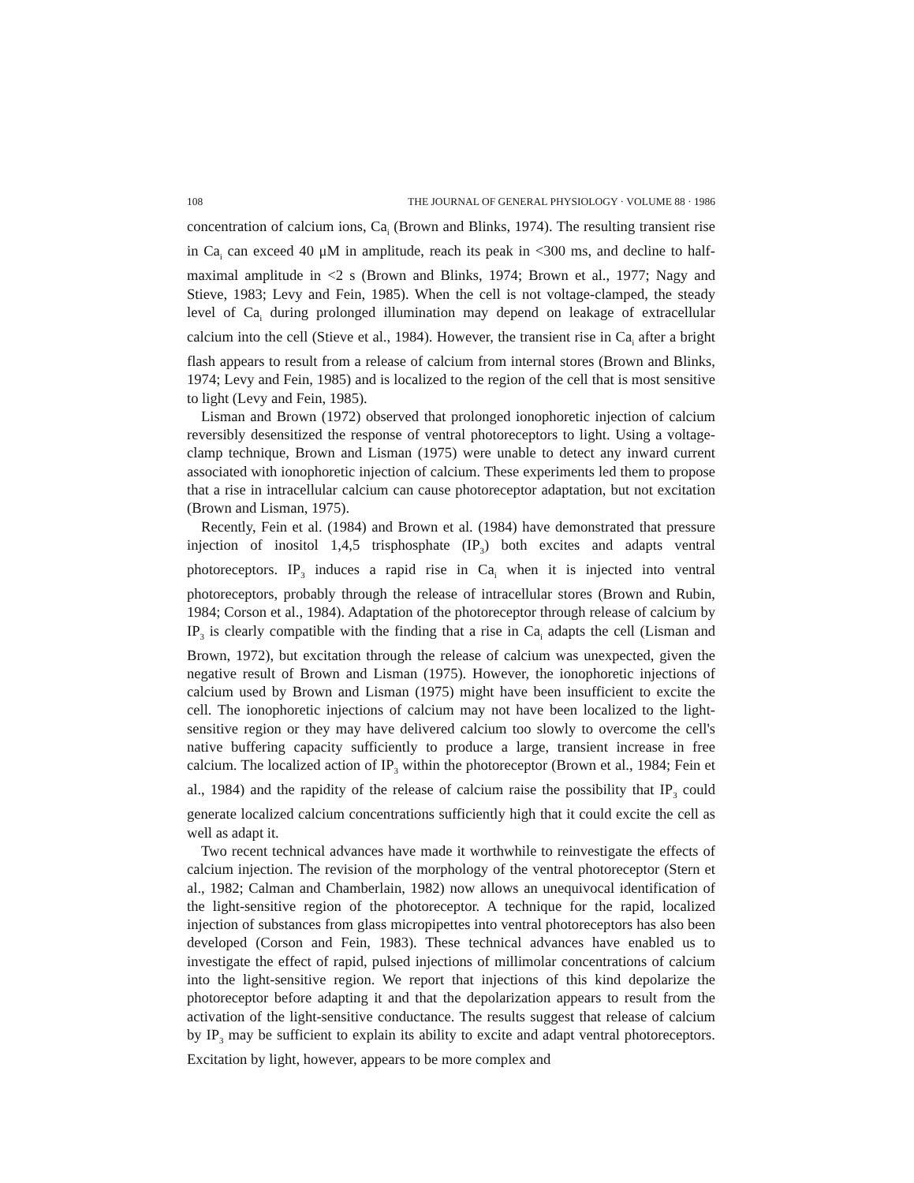108 THE JOURNAL OF GENERAL PHYSIOLOGY · VOLUME 88 · 1986
concentration of calcium ions, Ca<sub>i</sub> (Brown and Blinks, 1974). The resulting transient rise in Ca<sub>i</sub> can exceed 40 μM in amplitude, reach its peak in <300 ms, and decline to half-maximal amplitude in <2 s (Brown and Blinks, 1974; Brown et al., 1977; Nagy and Stieve, 1983; Levy and Fein, 1985). When the cell is not voltage-clamped, the steady level of Ca<sub>i</sub> during prolonged illumination may depend on leakage of extracellular calcium into the cell (Stieve et al., 1984). However, the transient rise in Ca<sub>i</sub> after a bright flash appears to result from a release of calcium from internal stores (Brown and Blinks, 1974; Levy and Fein, 1985) and is localized to the region of the cell that is most sensitive to light (Levy and Fein, 1985).
Lisman and Brown (1972) observed that prolonged ionophoretic injection of calcium reversibly desensitized the response of ventral photoreceptors to light. Using a voltage-clamp technique, Brown and Lisman (1975) were unable to detect any inward current associated with ionophoretic injection of calcium. These experiments led them to propose that a rise in intracellular calcium can cause photoreceptor adaptation, but not excitation (Brown and Lisman, 1975).
Recently, Fein et al. (1984) and Brown et al. (1984) have demonstrated that pressure injection of inositol 1,4,5 trisphosphate (IP<sub>3</sub>) both excites and adapts ventral photoreceptors. IP<sub>3</sub> induces a rapid rise in Ca<sub>i</sub> when it is injected into ventral photoreceptors, probably through the release of intracellular stores (Brown and Rubin, 1984; Corson et al., 1984). Adaptation of the photoreceptor through release of calcium by IP<sub>3</sub> is clearly compatible with the finding that a rise in Ca<sub>i</sub> adapts the cell (Lisman and Brown, 1972), but excitation through the release of calcium was unexpected, given the negative result of Brown and Lisman (1975). However, the ionophoretic injections of calcium used by Brown and Lisman (1975) might have been insufficient to excite the cell. The ionophoretic injections of calcium may not have been localized to the light-sensitive region or they may have delivered calcium too slowly to overcome the cell's native buffering capacity sufficiently to produce a large, transient increase in free calcium. The localized action of IP<sub>3</sub> within the photoreceptor (Brown et al., 1984; Fein et al., 1984) and the rapidity of the release of calcium raise the possibility that IP<sub>3</sub> could generate localized calcium concentrations sufficiently high that it could excite the cell as well as adapt it.
Two recent technical advances have made it worthwhile to reinvestigate the effects of calcium injection. The revision of the morphology of the ventral photoreceptor (Stern et al., 1982; Calman and Chamberlain, 1982) now allows an unequivocal identification of the light-sensitive region of the photoreceptor. A technique for the rapid, localized injection of substances from glass micropipettes into ventral photoreceptors has also been developed (Corson and Fein, 1983). These technical advances have enabled us to investigate the effect of rapid, pulsed injections of millimolar concentrations of calcium into the light-sensitive region. We report that injections of this kind depolarize the photoreceptor before adapting it and that the depolarization appears to result from the activation of the light-sensitive conductance. The results suggest that release of calcium by IP<sub>3</sub> may be sufficient to explain its ability to excite and adapt ventral photoreceptors. Excitation by light, however, appears to be more complex and